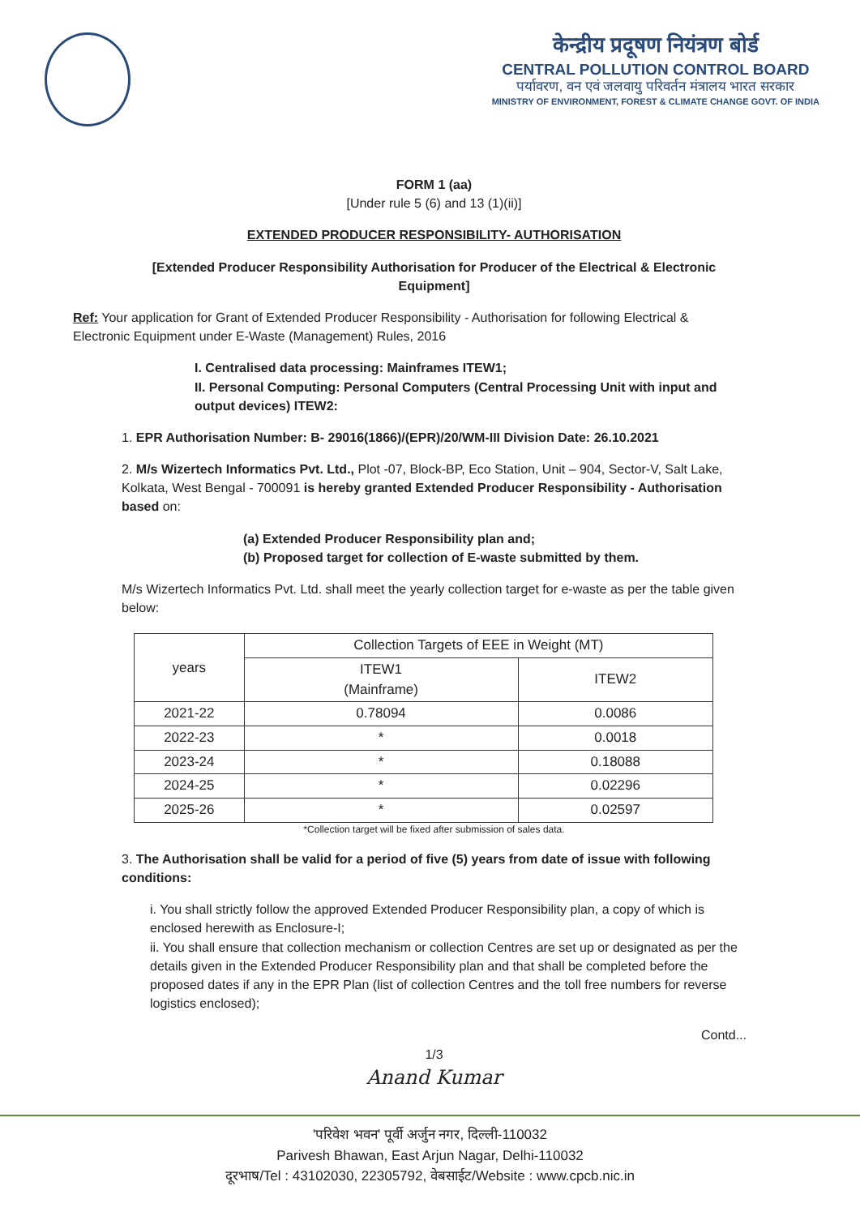केन्द्रीय प्रदूषण नियंत्रण बोर्ड
CENTRAL POLLUTION CONTROL BOARD
पर्यावरण, वन एवं जलवायु परिवर्तन मंत्रालय भारत सरकार
MINISTRY OF ENVIRONMENT, FOREST & CLIMATE CHANGE GOVT. OF INDIA
FORM 1 (aa)
[Under rule 5 (6) and 13 (1)(ii)]
EXTENDED PRODUCER RESPONSIBILITY- AUTHORISATION
[Extended Producer Responsibility Authorisation for Producer of the Electrical & Electronic Equipment]
Ref: Your application for Grant of Extended Producer Responsibility - Authorisation for following Electrical & Electronic Equipment under E-Waste (Management) Rules, 2016
I. Centralised data processing: Mainframes ITEW1;
II. Personal Computing: Personal Computers (Central Processing Unit with input and output devices) ITEW2:
1. EPR Authorisation Number: B- 29016(1866)/(EPR)/20/WM-III Division Date: 26.10.2021
2. M/s Wizertech Informatics Pvt. Ltd., Plot -07, Block-BP, Eco Station, Unit – 904, Sector-V, Salt Lake, Kolkata, West Bengal - 700091 is hereby granted Extended Producer Responsibility - Authorisation based on:
(a) Extended Producer Responsibility plan and;
(b) Proposed target for collection of E-waste submitted by them.
M/s Wizertech Informatics Pvt. Ltd. shall meet the yearly collection target for e-waste as per the table given below:
| years | Collection Targets of EEE in Weight (MT) | |
| --- | --- | --- |
| | ITEW1 (Mainframe) | ITEW2 |
| 2021-22 | 0.78094 | 0.0086 |
| 2022-23 | * | 0.0018 |
| 2023-24 | * | 0.18088 |
| 2024-25 | * | 0.02296 |
| 2025-26 | * | 0.02597 |
*Collection target will be fixed after submission of sales data.
3. The Authorisation shall be valid for a period of five (5) years from date of issue with following conditions:
i. You shall strictly follow the approved Extended Producer Responsibility plan, a copy of which is enclosed herewith as Enclosure-I;
ii. You shall ensure that collection mechanism or collection Centres are set up or designated as per the details given in the Extended Producer Responsibility plan and that shall be completed before the proposed dates if any in the EPR Plan (list of collection Centres and the toll free numbers for reverse logistics enclosed);
Contd...
1/3
Anand Kumar
'परिवेश भवन' पूर्वी अर्जुन नगर, दिल्ली-110032
Parivesh Bhawan, East Arjun Nagar, Delhi-110032
दूरभाष/Tel : 43102030, 22305792, वेबसाईट/Website : www.cpcb.nic.in